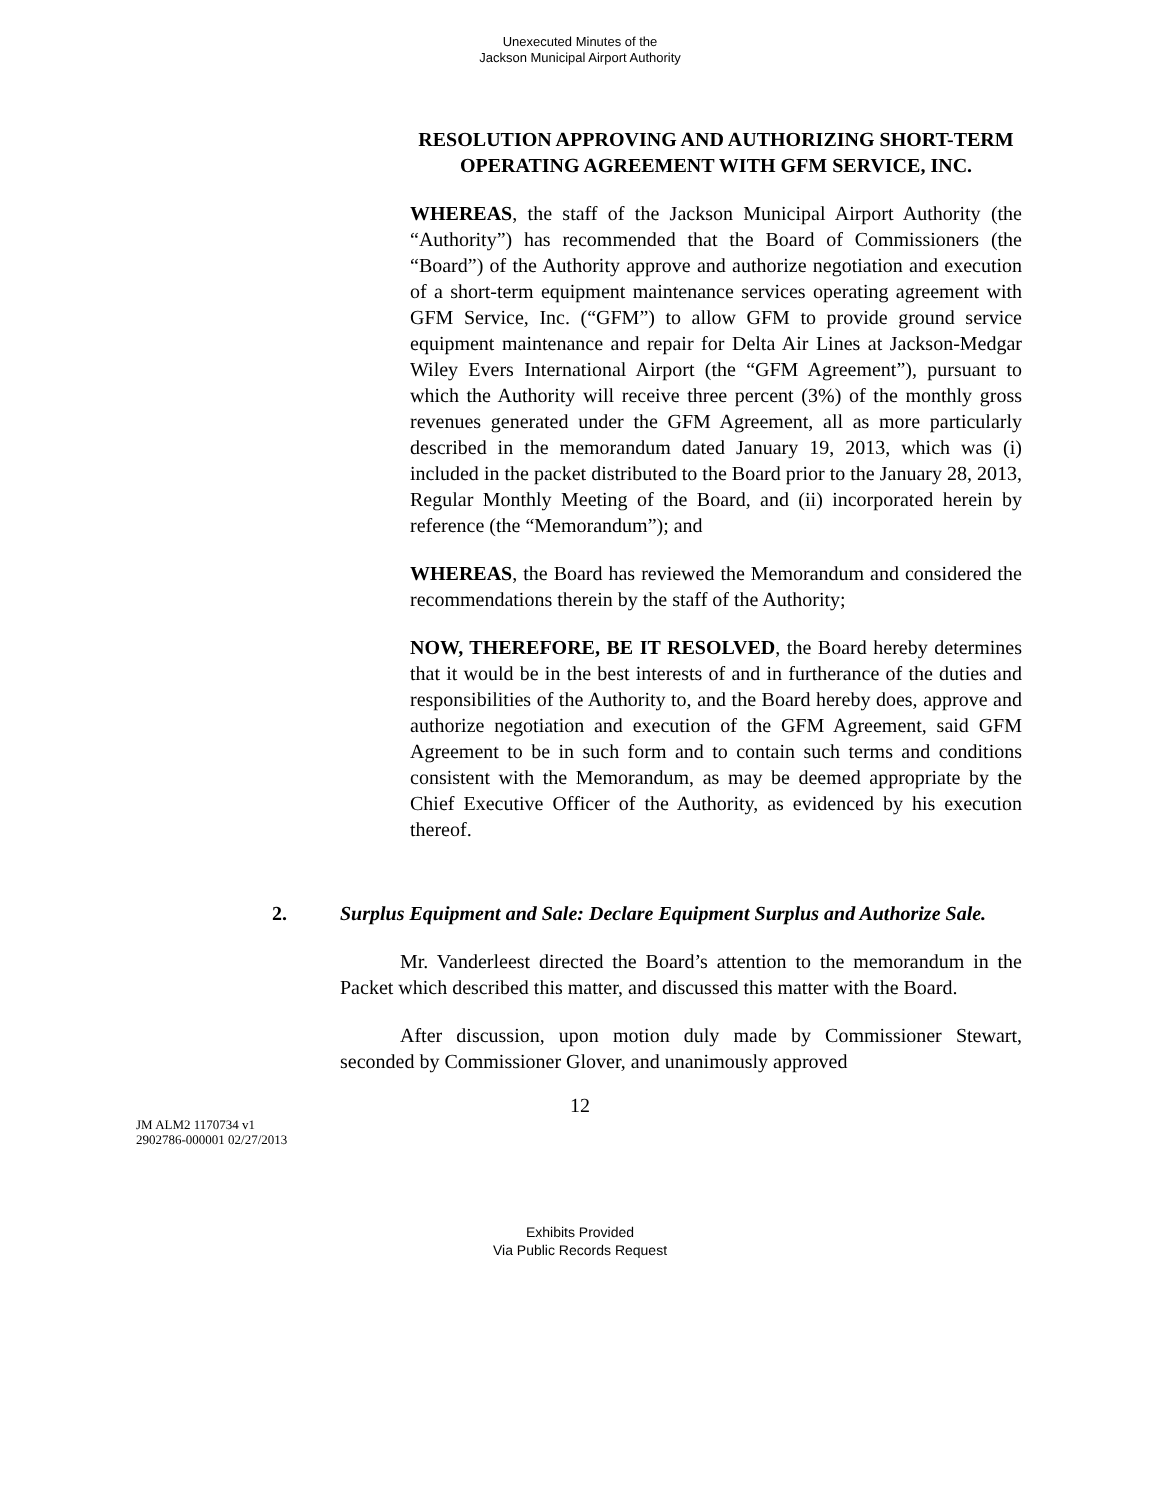Unexecuted Minutes of the
Jackson Municipal Airport Authority
RESOLUTION APPROVING AND AUTHORIZING SHORT-TERM OPERATING AGREEMENT WITH GFM SERVICE, INC.
WHEREAS, the staff of the Jackson Municipal Airport Authority (the “Authority”) has recommended that the Board of Commissioners (the “Board”) of the Authority approve and authorize negotiation and execution of a short-term equipment maintenance services operating agreement with GFM Service, Inc. (“GFM”) to allow GFM to provide ground service equipment maintenance and repair for Delta Air Lines at Jackson-Medgar Wiley Evers International Airport (the “GFM Agreement”), pursuant to which the Authority will receive three percent (3%) of the monthly gross revenues generated under the GFM Agreement, all as more particularly described in the memorandum dated January 19, 2013, which was (i) included in the packet distributed to the Board prior to the January 28, 2013, Regular Monthly Meeting of the Board, and (ii) incorporated herein by reference (the “Memorandum”); and
WHEREAS, the Board has reviewed the Memorandum and considered the recommendations therein by the staff of the Authority;
NOW, THEREFORE, BE IT RESOLVED, the Board hereby determines that it would be in the best interests of and in furtherance of the duties and responsibilities of the Authority to, and the Board hereby does, approve and authorize negotiation and execution of the GFM Agreement, said GFM Agreement to be in such form and to contain such terms and conditions consistent with the Memorandum, as may be deemed appropriate by the Chief Executive Officer of the Authority, as evidenced by his execution thereof.
2. Surplus Equipment and Sale: Declare Equipment Surplus and Authorize Sale.
Mr. Vanderleest directed the Board’s attention to the memorandum in the Packet which described this matter, and discussed this matter with the Board.
After discussion, upon motion duly made by Commissioner Stewart, seconded by Commissioner Glover, and unanimously approved
12
JM ALM2 1170734 v1
2902786-000001 02/27/2013
Exhibits Provided
Via Public Records Request